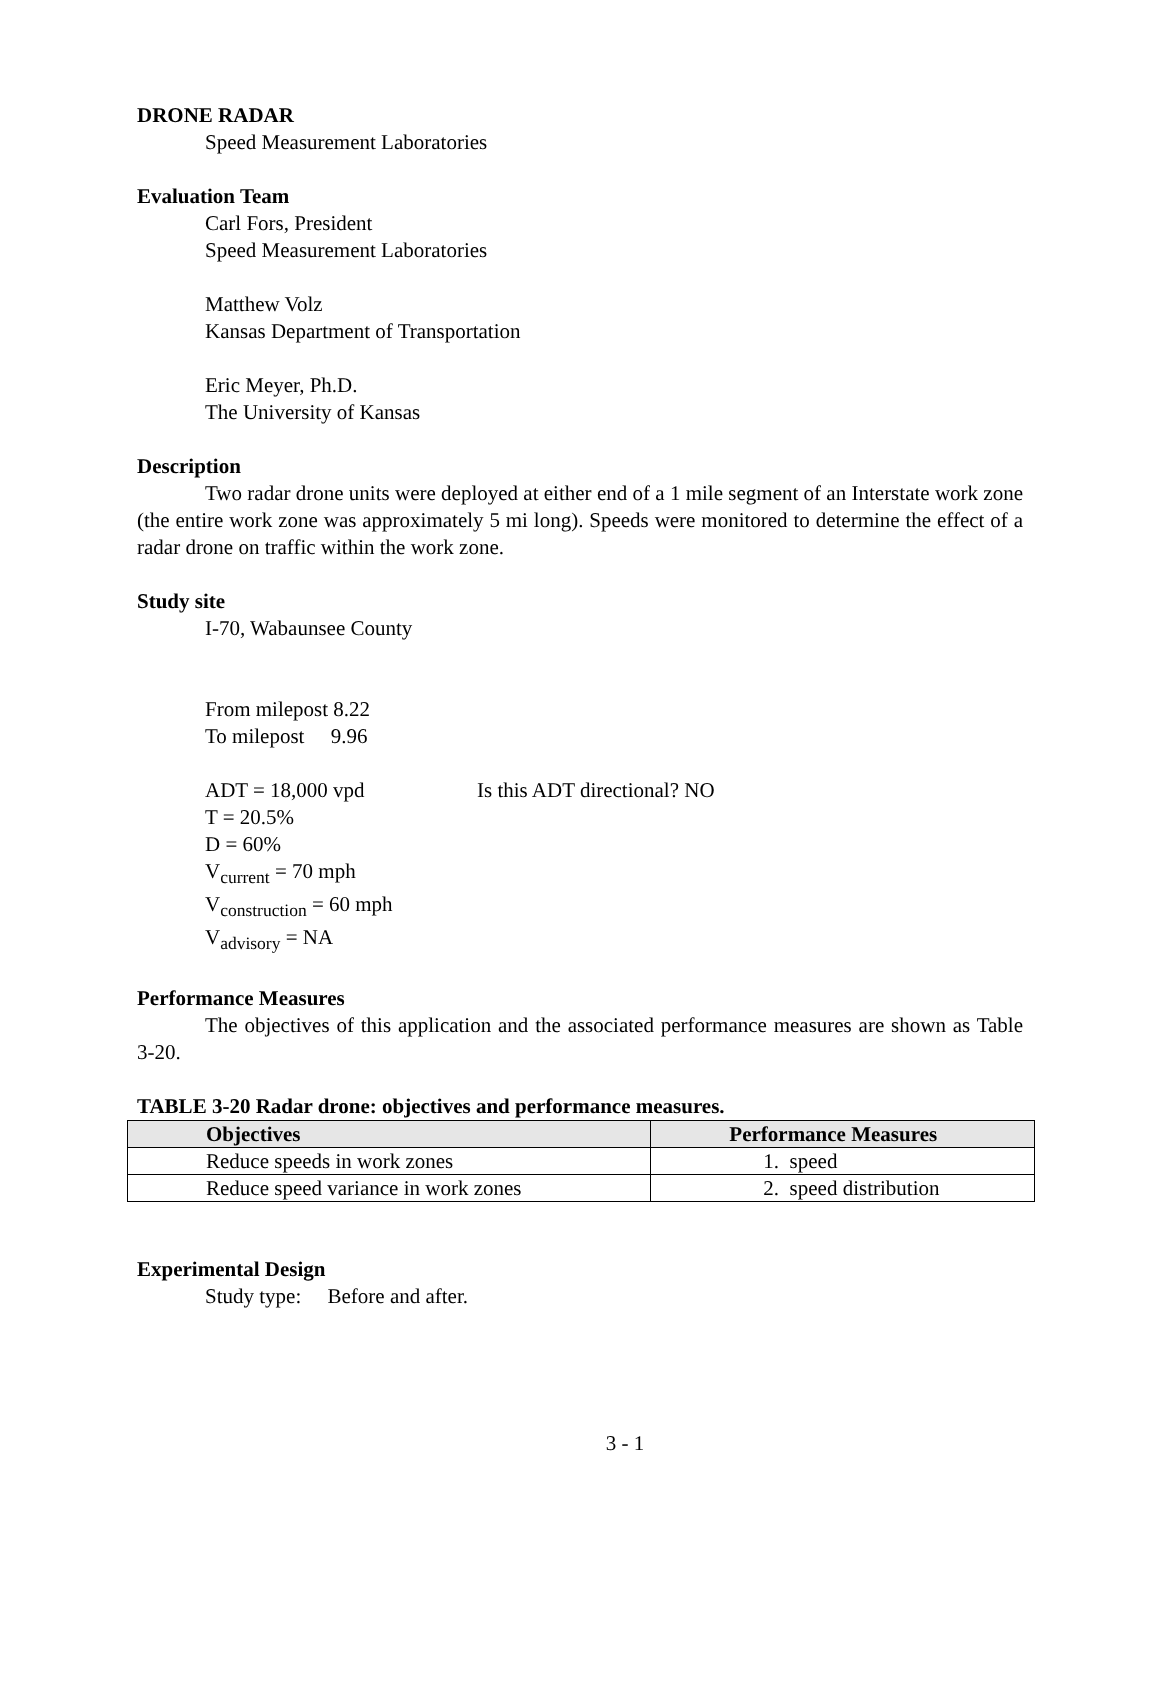DRONE RADAR
Speed Measurement Laboratories
Evaluation Team
Carl Fors, President
Speed Measurement Laboratories
Matthew Volz
Kansas Department of Transportation
Eric Meyer, Ph.D.
The University of Kansas
Description
Two radar drone units were deployed at either end of a 1 mile segment of an Interstate work zone (the entire work zone was approximately 5 mi long). Speeds were monitored to determine the effect of a radar drone on traffic within the work zone.
Study site
I-70, Wabaunsee County
From milepost 8.22
To milepost 9.96
ADT = 18,000 vpd Is this ADT directional? NO
T = 20.5%
D = 60%
V<sub>current</sub> = 70 mph
V<sub>construction</sub> = 60 mph
V<sub>advisory</sub> = NA
Performance Measures
The objectives of this application and the associated performance measures are shown as Table 3-20.
TABLE 3-20 Radar drone: objectives and performance measures.
| Objectives | Performance Measures |
| --- | --- |
| Reduce speeds in work zones | 1. speed |
| Reduce speed variance in work zones | 2. speed distribution |
Experimental Design
Study type: Before and after.
3 - 1